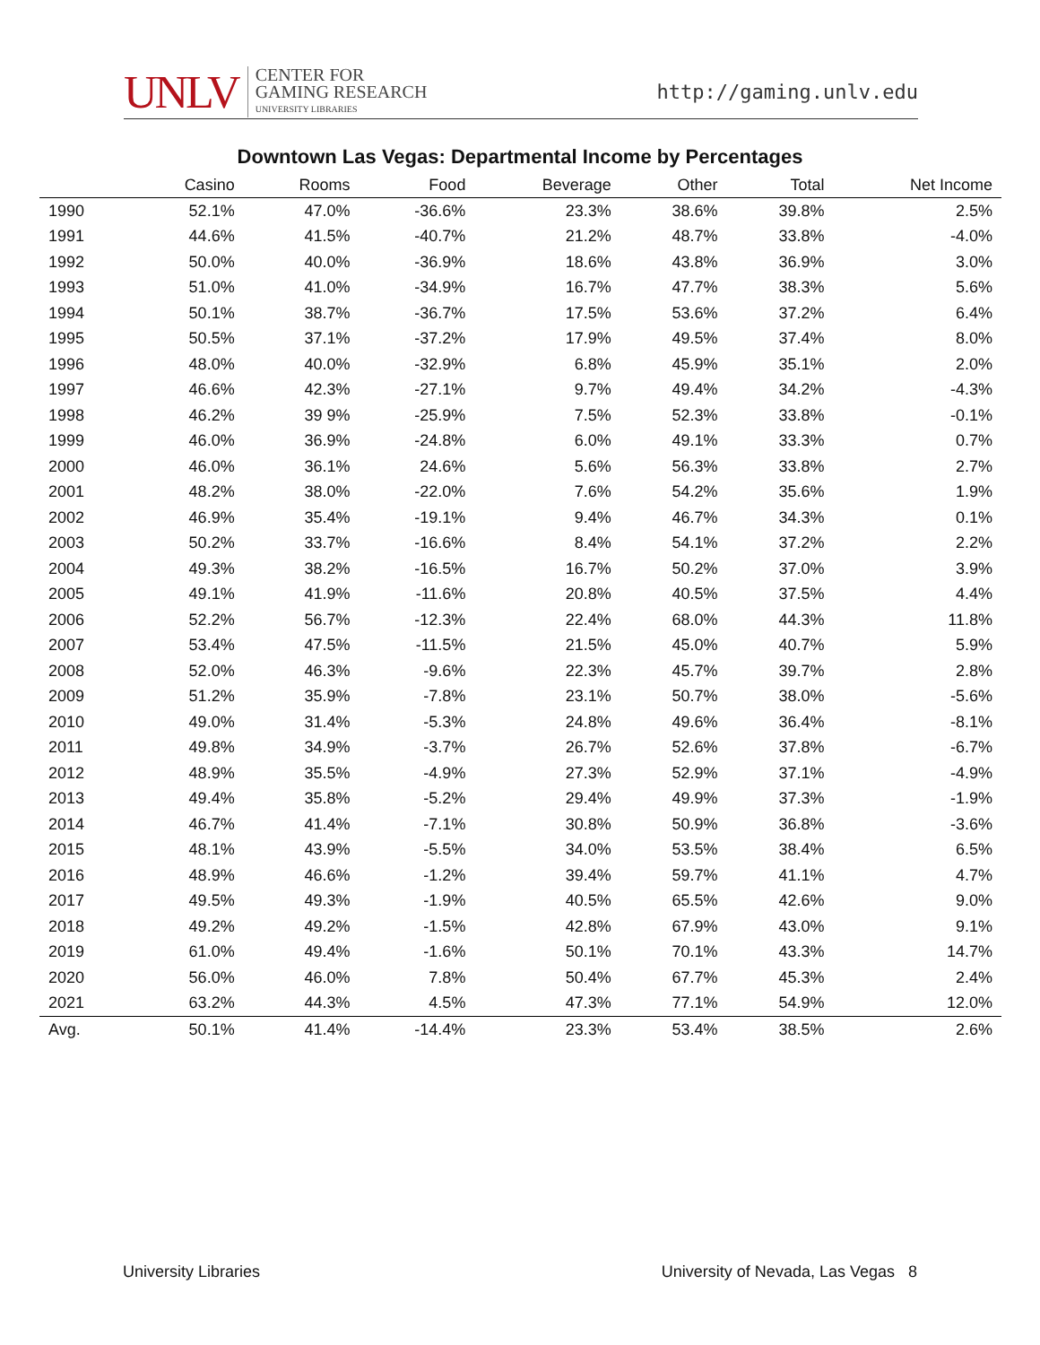UNLV CENTER FOR
GAMING RESEARCH
UNIVERSITY LIBRARIES
http://gaming.unlv.edu
Downtown Las Vegas: Departmental Income by Percentages
| | Casino | Rooms | Food | Beverage | Other | Total | Net Income |
| --- | --- | --- | --- | --- | --- | --- | --- |
| 1990 | 52.1% | 47.0% | -36.6% | 23.3% | 38.6% | 39.8% | 2.5% |
| 1991 | 44.6% | 41.5% | -40.7% | 21.2% | 48.7% | 33.8% | -4.0% |
| 1992 | 50.0% | 40.0% | -36.9% | 18.6% | 43.8% | 36.9% | 3.0% |
| 1993 | 51.0% | 41.0% | -34.9% | 16.7% | 47.7% | 38.3% | 5.6% |
| 1994 | 50.1% | 38.7% | -36.7% | 17.5% | 53.6% | 37.2% | 6.4% |
| 1995 | 50.5% | 37.1% | -37.2% | 17.9% | 49.5% | 37.4% | 8.0% |
| 1996 | 48.0% | 40.0% | -32.9% | 6.8% | 45.9% | 35.1% | 2.0% |
| 1997 | 46.6% | 42.3% | -27.1% | 9.7% | 49.4% | 34.2% | -4.3% |
| 1998 | 46.2% | 39 9% | -25.9% | 7.5% | 52.3% | 33.8% | -0.1% |
| 1999 | 46.0% | 36.9% | -24.8% | 6.0% | 49.1% | 33.3% | 0.7% |
| 2000 | 46.0% | 36.1% | 24.6% | 5.6% | 56.3% | 33.8% | 2.7% |
| 2001 | 48.2% | 38.0% | -22.0% | 7.6% | 54.2% | 35.6% | 1.9% |
| 2002 | 46.9% | 35.4% | -19.1% | 9.4% | 46.7% | 34.3% | 0.1% |
| 2003 | 50.2% | 33.7% | -16.6% | 8.4% | 54.1% | 37.2% | 2.2% |
| 2004 | 49.3% | 38.2% | -16.5% | 16.7% | 50.2% | 37.0% | 3.9% |
| 2005 | 49.1% | 41.9% | -11.6% | 20.8% | 40.5% | 37.5% | 4.4% |
| 2006 | 52.2% | 56.7% | -12.3% | 22.4% | 68.0% | 44.3% | 11.8% |
| 2007 | 53.4% | 47.5% | -11.5% | 21.5% | 45.0% | 40.7% | 5.9% |
| 2008 | 52.0% | 46.3% | -9.6% | 22.3% | 45.7% | 39.7% | 2.8% |
| 2009 | 51.2% | 35.9% | -7.8% | 23.1% | 50.7% | 38.0% | -5.6% |
| 2010 | 49.0% | 31.4% | -5.3% | 24.8% | 49.6% | 36.4% | -8.1% |
| 2011 | 49.8% | 34.9% | -3.7% | 26.7% | 52.6% | 37.8% | -6.7% |
| 2012 | 48.9% | 35.5% | -4.9% | 27.3% | 52.9% | 37.1% | -4.9% |
| 2013 | 49.4% | 35.8% | -5.2% | 29.4% | 49.9% | 37.3% | -1.9% |
| 2014 | 46.7% | 41.4% | -7.1% | 30.8% | 50.9% | 36.8% | -3.6% |
| 2015 | 48.1% | 43.9% | -5.5% | 34.0% | 53.5% | 38.4% | 6.5% |
| 2016 | 48.9% | 46.6% | -1.2% | 39.4% | 59.7% | 41.1% | 4.7% |
| 2017 | 49.5% | 49.3% | -1.9% | 40.5% | 65.5% | 42.6% | 9.0% |
| 2018 | 49.2% | 49.2% | -1.5% | 42.8% | 67.9% | 43.0% | 9.1% |
| 2019 | 61.0% | 49.4% | -1.6% | 50.1% | 70.1% | 43.3% | 14.7% |
| 2020 | 56.0% | 46.0% | 7.8% | 50.4% | 67.7% | 45.3% | 2.4% |
| 2021 | 63.2% | 44.3% | 4.5% | 47.3% | 77.1% | 54.9% | 12.0% |
| Avg. | 50.1% | 41.4% | -14.4% | 23.3% | 53.4% | 38.5% | 2.6% |
University Libraries University of Nevada, Las Vegas 8